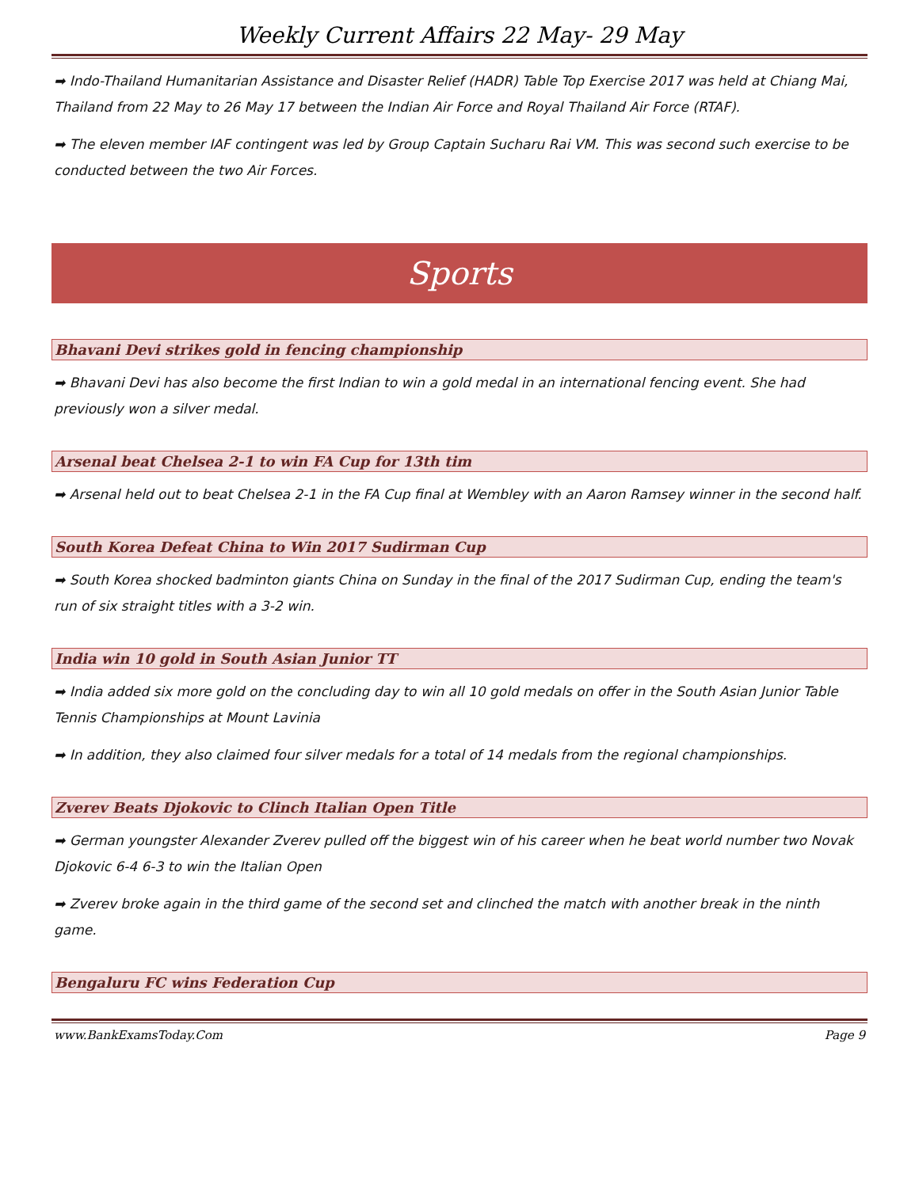Weekly Current Affairs 22 May- 29 May
➡ Indo-Thailand Humanitarian Assistance and Disaster Relief (HADR) Table Top Exercise 2017 was held at Chiang Mai, Thailand from 22 May to 26 May 17 between the Indian Air Force and Royal Thailand Air Force (RTAF).
➡ The eleven member IAF contingent was led by Group Captain Sucharu Rai VM. This was second such exercise to be conducted between the two Air Forces.
Sports
Bhavani Devi strikes gold in fencing championship
➡ Bhavani Devi has also become the first Indian to win a gold medal in an international fencing event. She had previously won a silver medal.
Arsenal beat Chelsea 2-1 to win FA Cup for 13th tim
➡ Arsenal held out to beat Chelsea 2-1 in the FA Cup final at Wembley with an Aaron Ramsey winner in the second half.
South Korea Defeat China to Win 2017 Sudirman Cup
➡ South Korea shocked badminton giants China on Sunday in the final of the 2017 Sudirman Cup, ending the team's run of six straight titles with a 3-2 win.
India win 10 gold in South Asian Junior TT
➡ India added six more gold on the concluding day to win all 10 gold medals on offer in the South Asian Junior Table Tennis Championships at Mount Lavinia
➡ In addition, they also claimed four silver medals for a total of 14 medals from the regional championships.
Zverev Beats Djokovic to Clinch Italian Open Title
➡ German youngster Alexander Zverev pulled off the biggest win of his career when he beat world number two Novak Djokovic 6-4 6-3 to win the Italian Open
➡ Zverev broke again in the third game of the second set and clinched the match with another break in the ninth game.
Bengaluru FC wins Federation Cup
www.BankExamsToday.Com Page 9